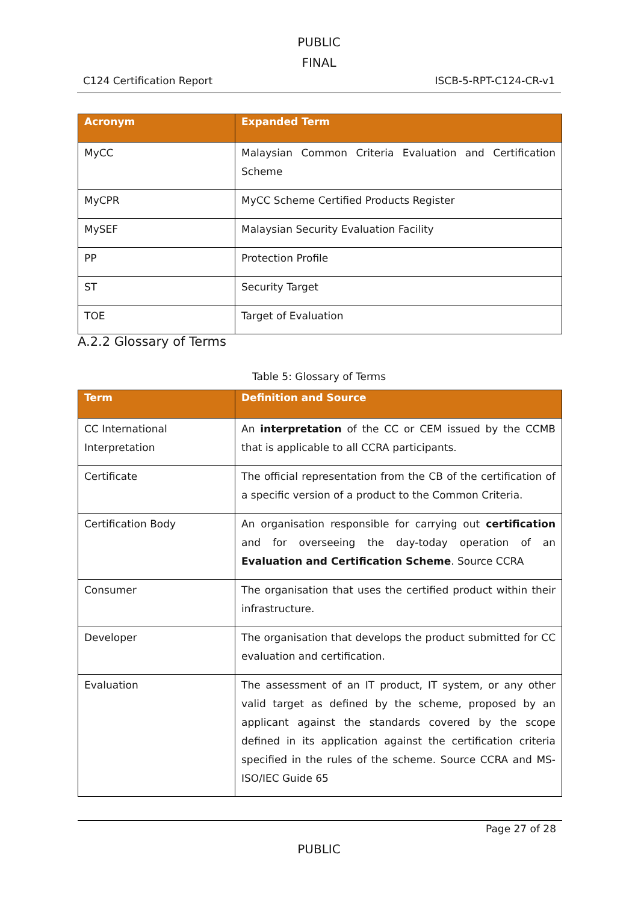PUBLIC
FINAL
C124 Certification Report ISCB-5-RPT-C124-CR-v1
| Acronym | Expanded Term |
| --- | --- |
| MyCC | Malaysian Common Criteria Evaluation and Certification Scheme |
| MyCPR | MyCC Scheme Certified Products Register |
| MySEF | Malaysian Security Evaluation Facility |
| PP | Protection Profile |
| ST | Security Target |
| TOE | Target of Evaluation |
A.2.2 Glossary of Terms
Table 5: Glossary of Terms
| Term | Definition and Source |
| --- | --- |
| CC International Interpretation | An interpretation of the CC or CEM issued by the CCMB that is applicable to all CCRA participants. |
| Certificate | The official representation from the CB of the certification of a specific version of a product to the Common Criteria. |
| Certification Body | An organisation responsible for carrying out certification and for overseeing the day-today operation of an Evaluation and Certification Scheme . Source CCRA |
| Consumer | The organisation that uses the certified product within their infrastructure. |
| Developer | The organisation that develops the product submitted for CC evaluation and certification. |
| Evaluation | The assessment of an IT product, IT system, or any other valid target as defined by the scheme, proposed by an applicant against the standards covered by the scope defined in its application against the certification criteria specified in the rules of the scheme. Source CCRA and MS-ISO/IEC Guide 65 |
Page 27 of 28
PUBLIC